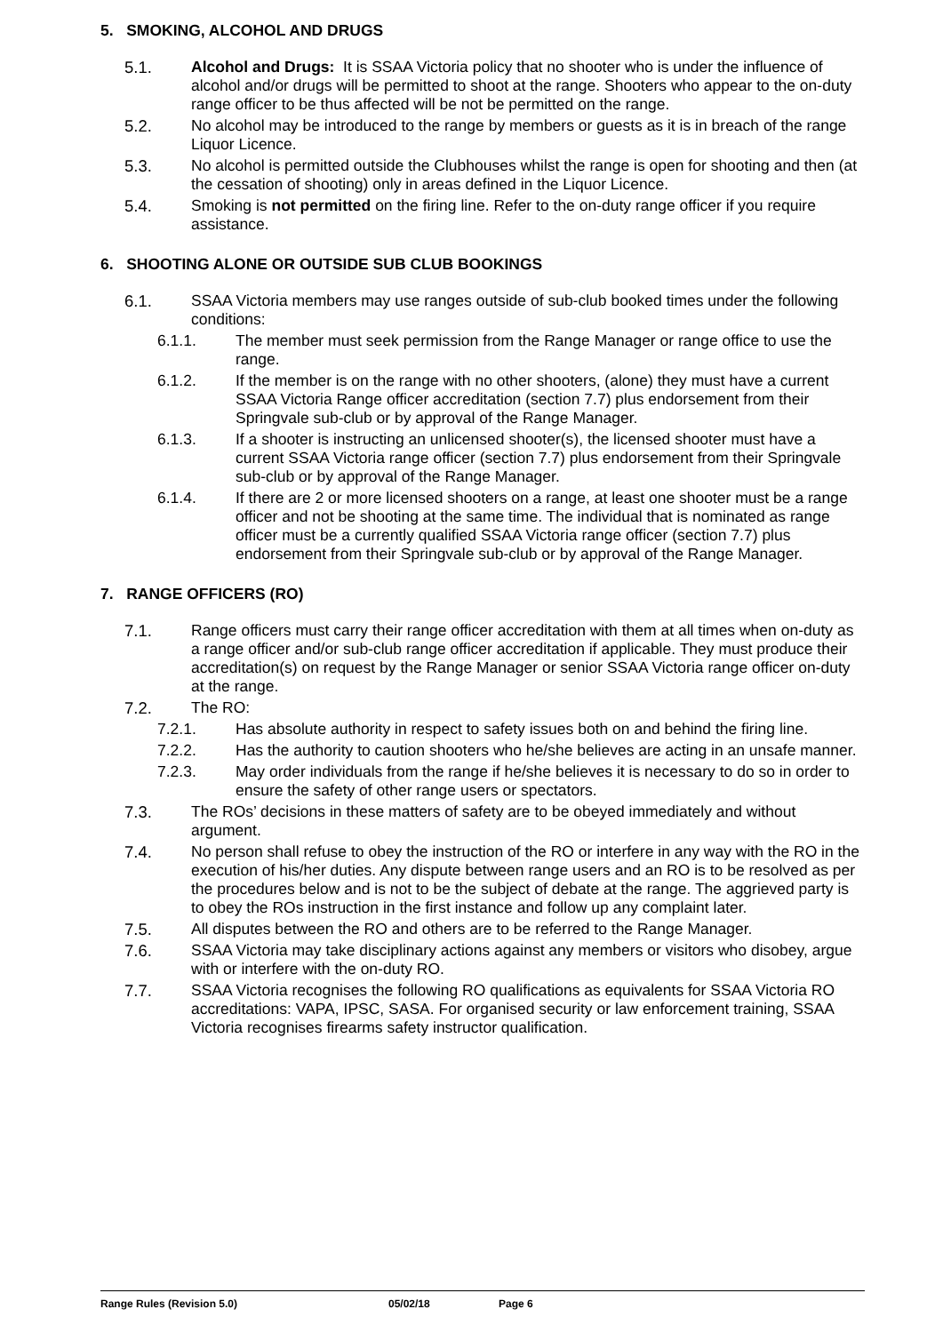5. SMOKING, ALCOHOL AND DRUGS
5.1. Alcohol and Drugs: It is SSAA Victoria policy that no shooter who is under the influence of alcohol and/or drugs will be permitted to shoot at the range. Shooters who appear to the on-duty range officer to be thus affected will be not be permitted on the range.
5.2. No alcohol may be introduced to the range by members or guests as it is in breach of the range Liquor Licence.
5.3. No alcohol is permitted outside the Clubhouses whilst the range is open for shooting and then (at the cessation of shooting) only in areas defined in the Liquor Licence.
5.4. Smoking is not permitted on the firing line. Refer to the on-duty range officer if you require assistance.
6. SHOOTING ALONE OR OUTSIDE SUB CLUB BOOKINGS
6.1. SSAA Victoria members may use ranges outside of sub-club booked times under the following conditions:
6.1.1. The member must seek permission from the Range Manager or range office to use the range.
6.1.2. If the member is on the range with no other shooters, (alone) they must have a current SSAA Victoria Range officer accreditation (section 7.7) plus endorsement from their Springvale sub-club or by approval of the Range Manager.
6.1.3. If a shooter is instructing an unlicensed shooter(s), the licensed shooter must have a current SSAA Victoria range officer (section 7.7) plus endorsement from their Springvale sub-club or by approval of the Range Manager.
6.1.4. If there are 2 or more licensed shooters on a range, at least one shooter must be a range officer and not be shooting at the same time. The individual that is nominated as range officer must be a currently qualified SSAA Victoria range officer (section 7.7) plus endorsement from their Springvale sub-club or by approval of the Range Manager.
7. RANGE OFFICERS (RO)
7.1. Range officers must carry their range officer accreditation with them at all times when on-duty as a range officer and/or sub-club range officer accreditation if applicable. They must produce their accreditation(s) on request by the Range Manager or senior SSAA Victoria range officer on-duty at the range.
7.2. The RO:
7.2.1. Has absolute authority in respect to safety issues both on and behind the firing line.
7.2.2. Has the authority to caution shooters who he/she believes are acting in an unsafe manner.
7.2.3. May order individuals from the range if he/she believes it is necessary to do so in order to ensure the safety of other range users or spectators.
7.3. The ROs’ decisions in these matters of safety are to be obeyed immediately and without argument.
7.4. No person shall refuse to obey the instruction of the RO or interfere in any way with the RO in the execution of his/her duties. Any dispute between range users and an RO is to be resolved as per the procedures below and is not to be the subject of debate at the range. The aggrieved party is to obey the ROs instruction in the first instance and follow up any complaint later.
7.5. All disputes between the RO and others are to be referred to the Range Manager.
7.6. SSAA Victoria may take disciplinary actions against any members or visitors who disobey, argue with or interfere with the on-duty RO.
7.7. SSAA Victoria recognises the following RO qualifications as equivalents for SSAA Victoria RO accreditations: VAPA, IPSC, SASA. For organised security or law enforcement training, SSAA Victoria recognises firearms safety instructor qualification.
Range Rules (Revision 5.0) 05/02/18 Page 6